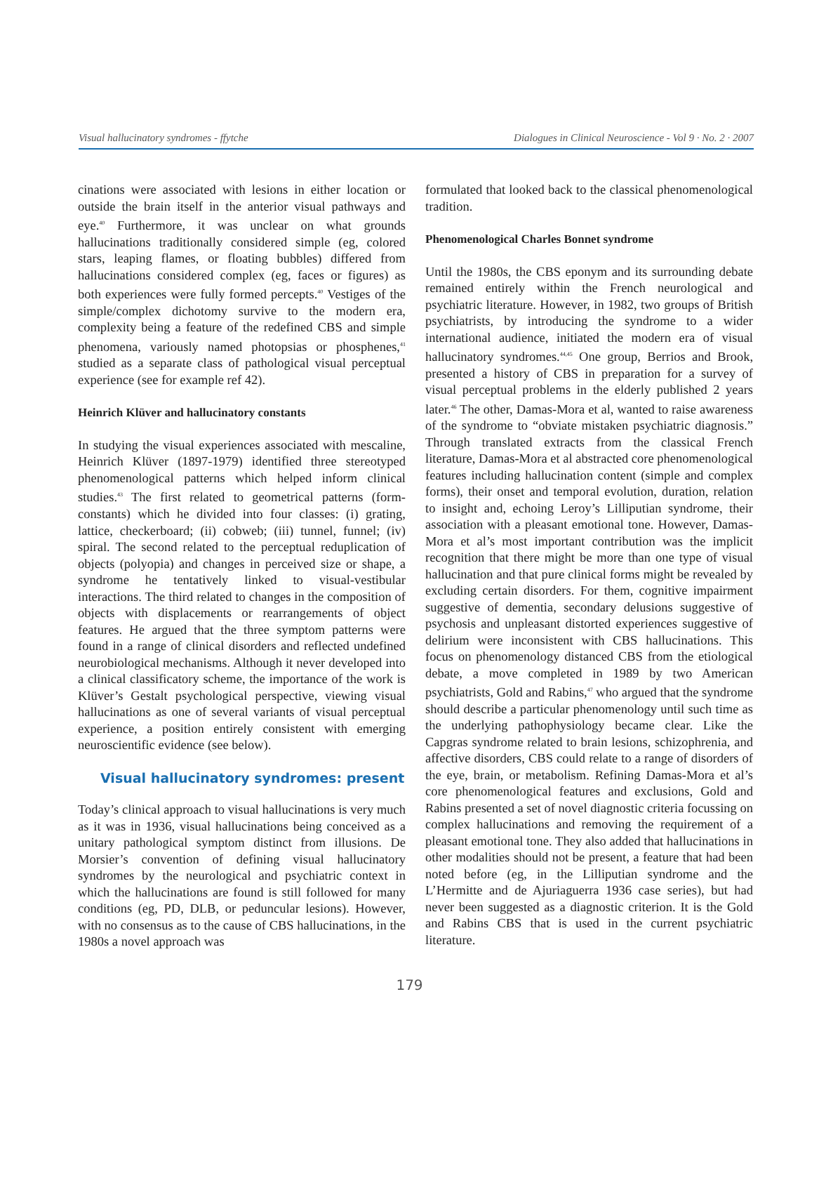Visual hallucinatory syndromes - ffytche Dialogues in Clinical Neuroscience - Vol 9 · No. 2 · 2007
cinations were associated with lesions in either location or outside the brain itself in the anterior visual pathways and eye.<sup>40</sup> Furthermore, it was unclear on what grounds hallucinations traditionally considered simple (eg, colored stars, leaping flames, or floating bubbles) differed from hallucinations considered complex (eg, faces or figures) as both experiences were fully formed percepts.<sup>40</sup> Vestiges of the simple/complex dichotomy survive to the modern era, complexity being a feature of the redefined CBS and simple phenomena, variously named photopsias or phosphenes,<sup>41</sup> studied as a separate class of pathological visual perceptual experience (see for example ref 42).
Heinrich Klüver and hallucinatory constants
In studying the visual experiences associated with mescaline, Heinrich Klüver (1897-1979) identified three stereotyped phenomenological patterns which helped inform clinical studies.<sup>43</sup> The first related to geometrical patterns (form-constants) which he divided into four classes: (i) grating, lattice, checkerboard; (ii) cobweb; (iii) tunnel, funnel; (iv) spiral. The second related to the perceptual reduplication of objects (polyopia) and changes in perceived size or shape, a syndrome he tentatively linked to visual-vestibular interactions. The third related to changes in the composition of objects with displacements or rearrangements of object features. He argued that the three symptom patterns were found in a range of clinical disorders and reflected undefined neurobiological mechanisms. Although it never developed into a clinical classificatory scheme, the importance of the work is Klüver’s Gestalt psychological perspective, viewing visual hallucinations as one of several variants of visual perceptual experience, a position entirely consistent with emerging neuroscientific evidence (see below).
Visual hallucinatory syndromes: present
Today’s clinical approach to visual hallucinations is very much as it was in 1936, visual hallucinations being conceived as a unitary pathological symptom distinct from illusions. De Morsier’s convention of defining visual hallucinatory syndromes by the neurological and psychiatric context in which the hallucinations are found is still followed for many conditions (eg, PD, DLB, or peduncular lesions). However, with no consensus as to the cause of CBS hallucinations, in the 1980s a novel approach was
formulated that looked back to the classical phenomenological tradition.
Phenomenological Charles Bonnet syndrome
Until the 1980s, the CBS eponym and its surrounding debate remained entirely within the French neurological and psychiatric literature. However, in 1982, two groups of British psychiatrists, by introducing the syndrome to a wider international audience, initiated the modern era of visual hallucinatory syndromes.<sup>44,45</sup> One group, Berrios and Brook, presented a history of CBS in preparation for a survey of visual perceptual problems in the elderly published 2 years later.<sup>46</sup> The other, Damas-Mora et al, wanted to raise awareness of the syndrome to “obviate mistaken psychiatric diagnosis.” Through translated extracts from the classical French literature, Damas-Mora et al abstracted core phenomenological features including hallucination content (simple and complex forms), their onset and temporal evolution, duration, relation to insight and, echoing Leroy’s Lilliputian syndrome, their association with a pleasant emotional tone. However, Damas-Mora et al’s most important contribution was the implicit recognition that there might be more than one type of visual hallucination and that pure clinical forms might be revealed by excluding certain disorders. For them, cognitive impairment suggestive of dementia, secondary delusions suggestive of psychosis and unpleasant distorted experiences suggestive of delirium were inconsistent with CBS hallucinations. This focus on phenomenology distanced CBS from the etiological debate, a move completed in 1989 by two American psychiatrists, Gold and Rabins,<sup>47</sup> who argued that the syndrome should describe a particular phenomenology until such time as the underlying pathophysiology became clear. Like the Capgras syndrome related to brain lesions, schizophrenia, and affective disorders, CBS could relate to a range of disorders of the eye, brain, or metabolism. Refining Damas-Mora et al’s core phenomenological features and exclusions, Gold and Rabins presented a set of novel diagnostic criteria focussing on complex hallucinations and removing the requirement of a pleasant emotional tone. They also added that hallucinations in other modalities should not be present, a feature that had been noted before (eg, in the Lilliputian syndrome and the L’Hermitte and de Ajuriaguerra 1936 case series), but had never been suggested as a diagnostic criterion. It is the Gold and Rabins CBS that is used in the current psychiatric literature.
179